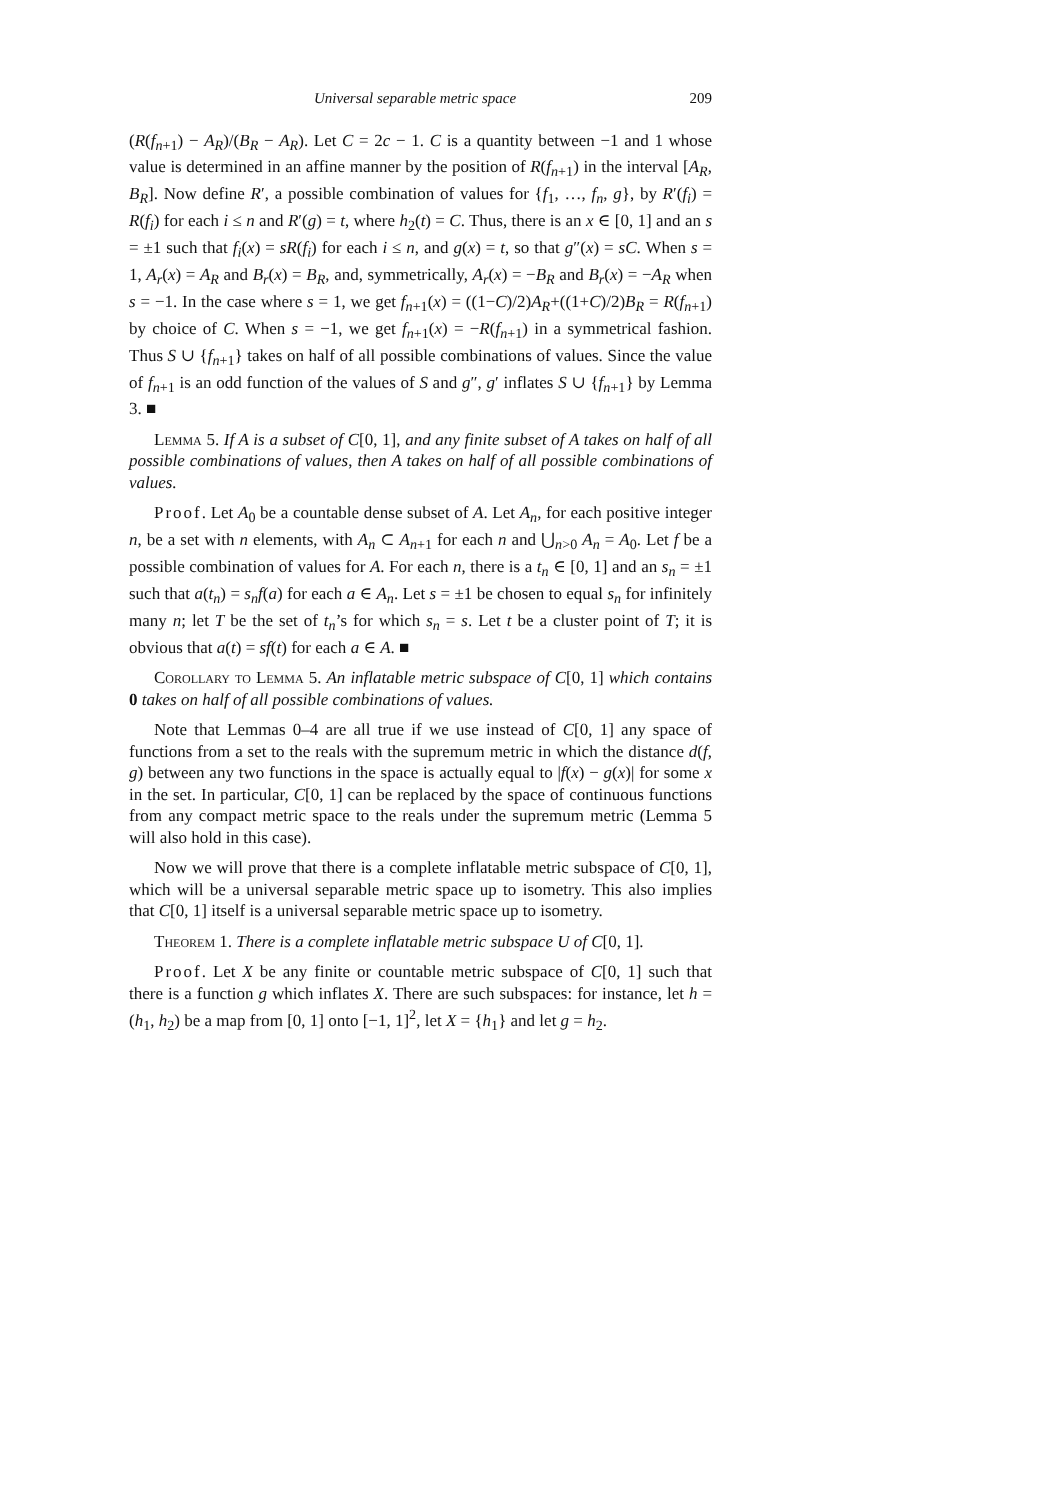Universal separable metric space 209
(R(f<sub>n+1</sub>) − A<sub>R</sub>)/(B<sub>R</sub> − A<sub>R</sub>). Let C = 2c − 1. C is a quantity between −1 and 1 whose value is determined in an affine manner by the position of R(f<sub>n+1</sub>) in the interval [A<sub>R</sub>, B<sub>R</sub>]. Now define R′, a possible combination of values for {f<sub>1</sub>, …, f<sub>n</sub>, g}, by R′(f<sub>i</sub>) = R(f<sub>i</sub>) for each i ≤ n and R′(g) = t, where h<sub>2</sub>(t) = C. Thus, there is an x ∈ [0, 1] and an s = ±1 such that f<sub>i</sub>(x) = sR(f<sub>i</sub>) for each i ≤ n, and g(x) = t, so that g″(x) = sC. When s = 1, A<sub>r</sub>(x) = A<sub>R</sub> and B<sub>r</sub>(x) = B<sub>R</sub>, and, symmetrically, A<sub>r</sub>(x) = −B<sub>R</sub> and B<sub>r</sub>(x) = −A<sub>R</sub> when s = −1. In the case where s = 1, we get f<sub>n+1</sub>(x) = ((1−C)/2)A<sub>R</sub>+((1+C)/2)B<sub>R</sub> = R(f<sub>n+1</sub>) by choice of C. When s = −1, we get f<sub>n+1</sub>(x) = −R(f<sub>n+1</sub>) in a symmetrical fashion. Thus S ∪ {f<sub>n+1</sub>} takes on half of all possible combinations of values. Since the value of f<sub>n+1</sub> is an odd function of the values of S and g″, g′ inflates S ∪ {f<sub>n+1</sub>} by Lemma 3. ■
Lemma 5. If A is a subset of C[0, 1], and any finite subset of A takes on half of all possible combinations of values, then A takes on half of all possible combinations of values.
Proof. Let A<sub>0</sub> be a countable dense subset of A. Let A<sub>n</sub>, for each positive integer n, be a set with n elements, with A<sub>n</sub> ⊂ A<sub>n+1</sub> for each n and ⋃<sub>n>0</sub> A<sub>n</sub> = A<sub>0</sub>. Let f be a possible combination of values for A. For each n, there is a t<sub>n</sub> ∈ [0, 1] and an s<sub>n</sub> = ±1 such that a(t<sub>n</sub>) = s<sub>n</sub>f(a) for each a ∈ A<sub>n</sub>. Let s = ±1 be chosen to equal s<sub>n</sub> for infinitely many n; let T be the set of t<sub>n</sub>’s for which s<sub>n</sub> = s. Let t be a cluster point of T; it is obvious that a(t) = sf(t) for each a ∈ A. ■
Corollary to Lemma 5. An inflatable metric subspace of C[0, 1] which contains 0 takes on half of all possible combinations of values.
Note that Lemmas 0–4 are all true if we use instead of C[0, 1] any space of functions from a set to the reals with the supremum metric in which the distance d(f, g) between any two functions in the space is actually equal to |f(x) − g(x)| for some x in the set. In particular, C[0, 1] can be replaced by the space of continuous functions from any compact metric space to the reals under the supremum metric (Lemma 5 will also hold in this case).
Now we will prove that there is a complete inflatable metric subspace of C[0, 1], which will be a universal separable metric space up to isometry. This also implies that C[0, 1] itself is a universal separable metric space up to isometry.
Theorem 1. There is a complete inflatable metric subspace U of C[0, 1].
Proof. Let X be any finite or countable metric subspace of C[0, 1] such that there is a function g which inflates X. There are such subspaces: for instance, let h = (h<sub>1</sub>, h<sub>2</sub>) be a map from [0, 1] onto [−1, 1]<sup>2</sup>, let X = {h<sub>1</sub>} and let g = h<sub>2</sub>.